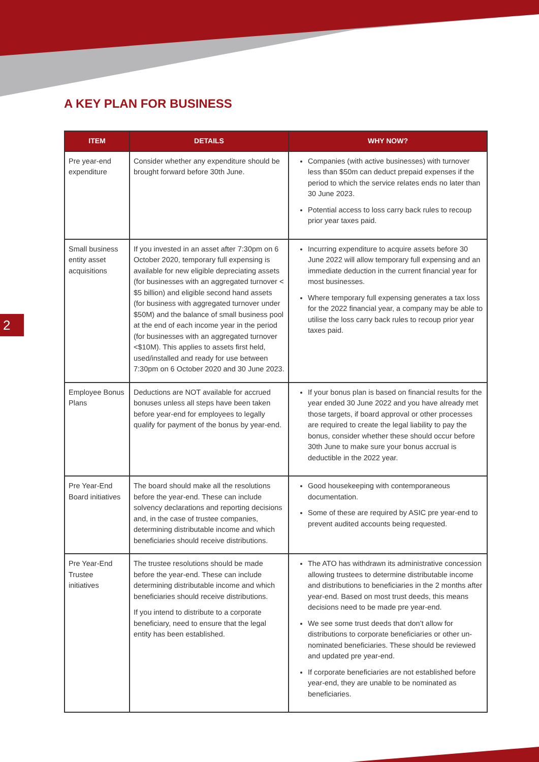A KEY PLAN FOR BUSINESS
2
| ITEM | DETAILS | WHY NOW? |
| --- | --- | --- |
| Pre year-end expenditure | Consider whether any expenditure should be brought forward before 30th June. | Companies (with active businesses) with turnover less than $50m can deduct prepaid expenses if the period to which the service relates ends no later than 30 June 2023. Potential access to loss carry back rules to recoup prior year taxes paid. |
| Small business entity asset acquisitions | If you invested in an asset after 7:30pm on 6 October 2020, temporary full expensing is available for new eligible depreciating assets (for businesses with an aggregated turnover < $5 billion) and eligible second hand assets (for business with aggregated turnover under $50M) and the balance of small business pool at the end of each income year in the period (for businesses with an aggregated turnover <$10M). This applies to assets first held, used/installed and ready for use between 7:30pm on 6 October 2020 and 30 June 2023. | Incurring expenditure to acquire assets before 30 June 2022 will allow temporary full expensing and an immediate deduction in the current financial year for most businesses. Where temporary full expensing generates a tax loss for the 2022 financial year, a company may be able to utilise the loss carry back rules to recoup prior year taxes paid. |
| Employee Bonus Plans | Deductions are NOT available for accrued bonuses unless all steps have been taken before year-end for employees to legally qualify for payment of the bonus by year-end. | If your bonus plan is based on financial results for the year ended 30 June 2022 and you have already met those targets, if board approval or other processes are required to create the legal liability to pay the bonus, consider whether these should occur before 30th June to make sure your bonus accrual is deductible in the 2022 year. |
| Pre Year-End Board initiatives | The board should make all the resolutions before the year-end. These can include solvency declarations and reporting decisions and, in the case of trustee companies, determining distributable income and which beneficiaries should receive distributions. | Good housekeeping with contemporaneous documentation. Some of these are required by ASIC pre year-end to prevent audited accounts being requested. |
| Pre Year-End Trustee initiatives | The trustee resolutions should be made before the year-end. These can include determining distributable income and which beneficiaries should receive distributions. If you intend to distribute to a corporate beneficiary, need to ensure that the legal entity has been established. | The ATO has withdrawn its administrative concession allowing trustees to determine distributable income and distributions to beneficiaries in the 2 months after year-end. Based on most trust deeds, this means decisions need to be made pre year-end. We see some trust deeds that don’t allow for distributions to corporate beneficiaries or other un-nominated beneficiaries. These should be reviewed and updated pre year-end. If corporate beneficiaries are not established before year-end, they are unable to be nominated as beneficiaries. |